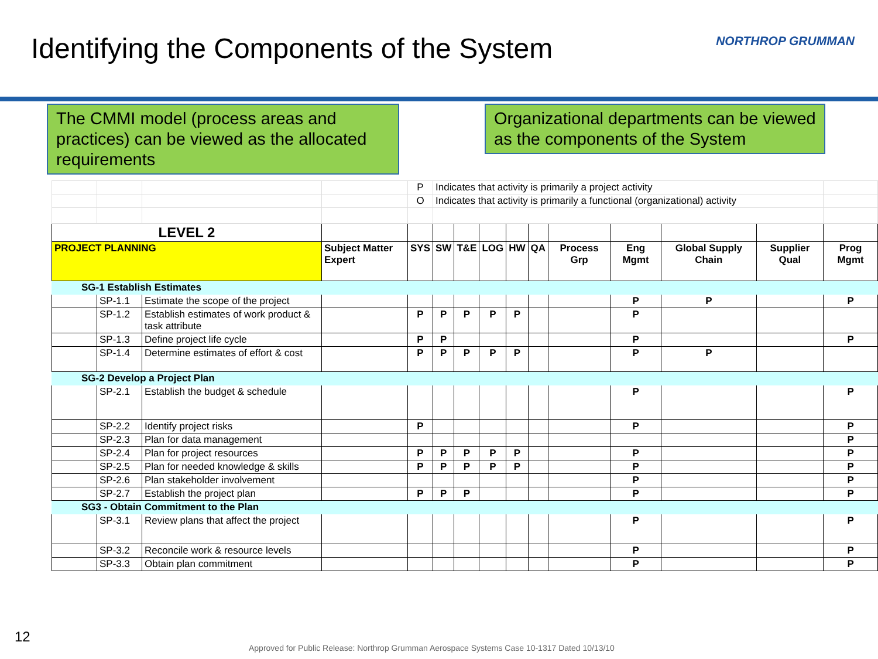Identifying the Components of the System
NORTHROP GRUMMAN
The CMMI model (process areas and practices) can be viewed as the allocated requirements
Organizational departments can be viewed as the components of the System
| | | | | P | Indicates that activity is primarily a project activity | | | | | | | | | |
| | | | | O | Indicates that activity is primarily a functional (organizational) activity | | | | | | | | | |
| LEVEL 2 | | | | | | | | | | | | | | |
| PROJECT PLANNING | | | Subject Matter Expert | SYS | SW | T&E | LOG | HW | QA | Process Grp | Eng Mgmt | Global Supply Chain | Supplier Qual | Prog Mgmt |
| SG-1 Establish Estimates | | | | | | | | | | | | | | |
| | SP-1.1 | Estimate the scope of the project | | | | | | | | | P | P | | P |
| | SP-1.2 | Establish estimates of work product & task attribute | | P | P | P | P | P | | | P | | | |
| | SP-1.3 | Define project life cycle | | P | P | | | | | | P | | | P |
| | SP-1.4 | Determine estimates of effort & cost | | P | P | P | P | P | | | P | P | | |
| SG-2 Develop a Project Plan | | | | | | | | | | | | | | |
| | SP-2.1 | Establish the budget & schedule | | | | | | | | | P | | | P |
| | SP-2.2 | Identify project risks | | P | | | | | | | P | | | P |
| | SP-2.3 | Plan for data management | | | | | | | | | | | | P |
| | SP-2.4 | Plan for project resources | | P | P | P | P | P | | | P | | | P |
| | SP-2.5 | Plan for needed knowledge & skills | | P | P | P | P | P | | | P | | | P |
| | SP-2.6 | Plan stakeholder involvement | | | | | | | | | P | | | P |
| | SP-2.7 | Establish the project plan | | P | P | P | | | | | P | | | P |
| SG3 - Obtain Commitment to the Plan | | | | | | | | | | | | | | |
| | SP-3.1 | Review plans that affect the project | | | | | | | | | P | | | P |
| | SP-3.2 | Reconcile work & resource levels | | | | | | | | | P | | | P |
| | SP-3.3 | Obtain plan commitment | | | | | | | | | P | | | P |
12
Approved for Public Release: Northrop Grumman Aerospace Systems Case 10-1317 Dated 10/13/10